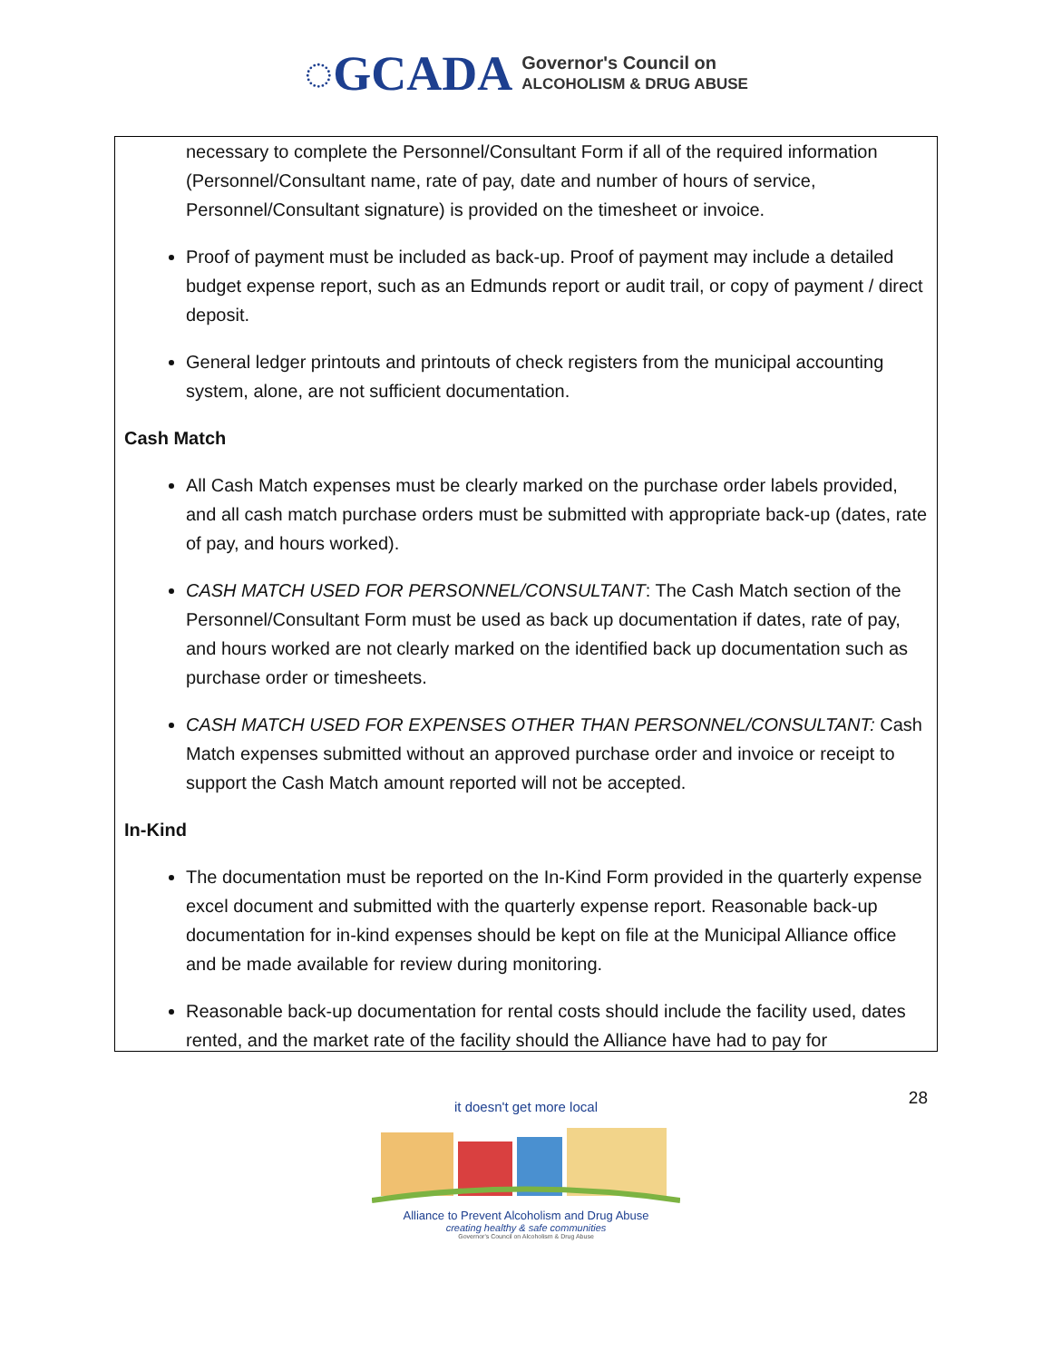◌GCADA Governor's Council on
ALCOHOLISM & DRUG ABUSE
necessary to complete the Personnel/Consultant Form if all of the required information (Personnel/Consultant name, rate of pay, date and number of hours of service, Personnel/Consultant signature) is provided on the timesheet or invoice.
Proof of payment must be included as back-up. Proof of payment may include a detailed budget expense report, such as an Edmunds report or audit trail, or copy of payment / direct deposit.
General ledger printouts and printouts of check registers from the municipal accounting system, alone, are not sufficient documentation.
Cash Match
All Cash Match expenses must be clearly marked on the purchase order labels provided, and all cash match purchase orders must be submitted with appropriate back-up (dates, rate of pay, and hours worked).
CASH MATCH USED FOR PERSONNEL/CONSULTANT: The Cash Match section of the Personnel/Consultant Form must be used as back up documentation if dates, rate of pay, and hours worked are not clearly marked on the identified back up documentation such as purchase order or timesheets.
CASH MATCH USED FOR EXPENSES OTHER THAN PERSONNEL/CONSULTANT: Cash Match expenses submitted without an approved purchase order and invoice or receipt to support the Cash Match amount reported will not be accepted.
In-Kind
The documentation must be reported on the In-Kind Form provided in the quarterly expense excel document and submitted with the quarterly expense report. Reasonable back-up documentation for in-kind expenses should be kept on file at the Municipal Alliance office and be made available for review during monitoring.
Reasonable back-up documentation for rental costs should include the facility used, dates rented, and the market rate of the facility should the Alliance have had to pay for
28
it doesn't get more local
Alliance to Prevent Alcoholism and Drug Abuse
creating healthy & safe communities
Governor's Council on Alcoholism & Drug Abuse